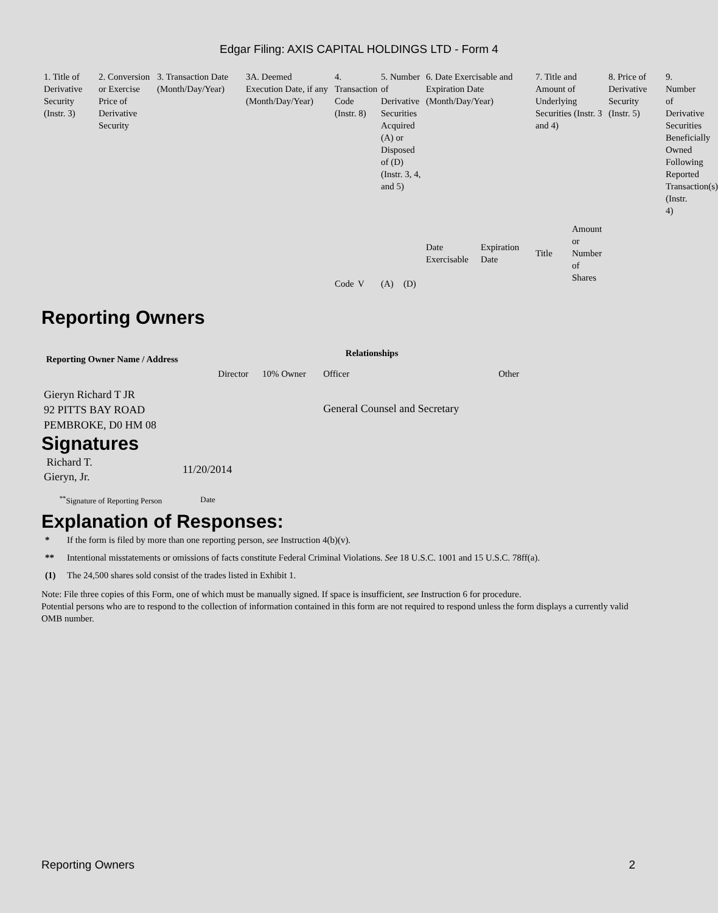Edgar Filing: AXIS CAPITAL HOLDINGS LTD - Form 4
| 1. Title of Derivative Security (Instr. 3) | 2. Conversion or Exercise Price of Derivative Security | 3. Transaction Date (Month/Day/Year) | 3A. Deemed Execution Date, if any (Month/Day/Year) | 4. Transaction Code (Instr. 8) | | 5. Number of Derivative Securities Acquired (A) or Disposed of (D) (Instr. 3, 4, and 5) | | 6. Date Exercisable and Expiration Date (Month/Day/Year) | | 7. Title and Amount of Underlying Securities (Instr. 3 and 4) | | 8. Price of Derivative Security (Instr. 5) | 9. Number of Derivative Securities Beneficially Owned Following Reported Transaction(s) (Instr. 4) |
| | | | | Code | V | (A) | (D) | Date Exercisable | Expiration Date | Title | Amount or Number of Shares | | |
Reporting Owners
| Reporting Owner Name / Address | Relationships | | | |
| --- | --- | --- | --- | --- |
| | Director | 10% Owner | Officer | Other |
| Gieryn Richard T JR 92 PITTS BAY ROAD PEMBROKE, D0 HM 08 | | | General Counsel and Secretary | |
Signatures
| Richard T. Gieryn, Jr. | 11/20/2014 |
| <sup>**</sup> Signature of Reporting Person | Date |
Explanation of Responses:
* If the form is filed by more than one reporting person, see Instruction 4(b)(v).
** Intentional misstatements or omissions of facts constitute Federal Criminal Violations. See 18 U.S.C. 1001 and 15 U.S.C. 78ff(a).
(1) The 24,500 shares sold consist of the trades listed in Exhibit 1.
Note: File three copies of this Form, one of which must be manually signed. If space is insufficient, see Instruction 6 for procedure.
Potential persons who are to respond to the collection of information contained in this form are not required to respond unless the form displays a currently valid OMB number.
Reporting Owners 2